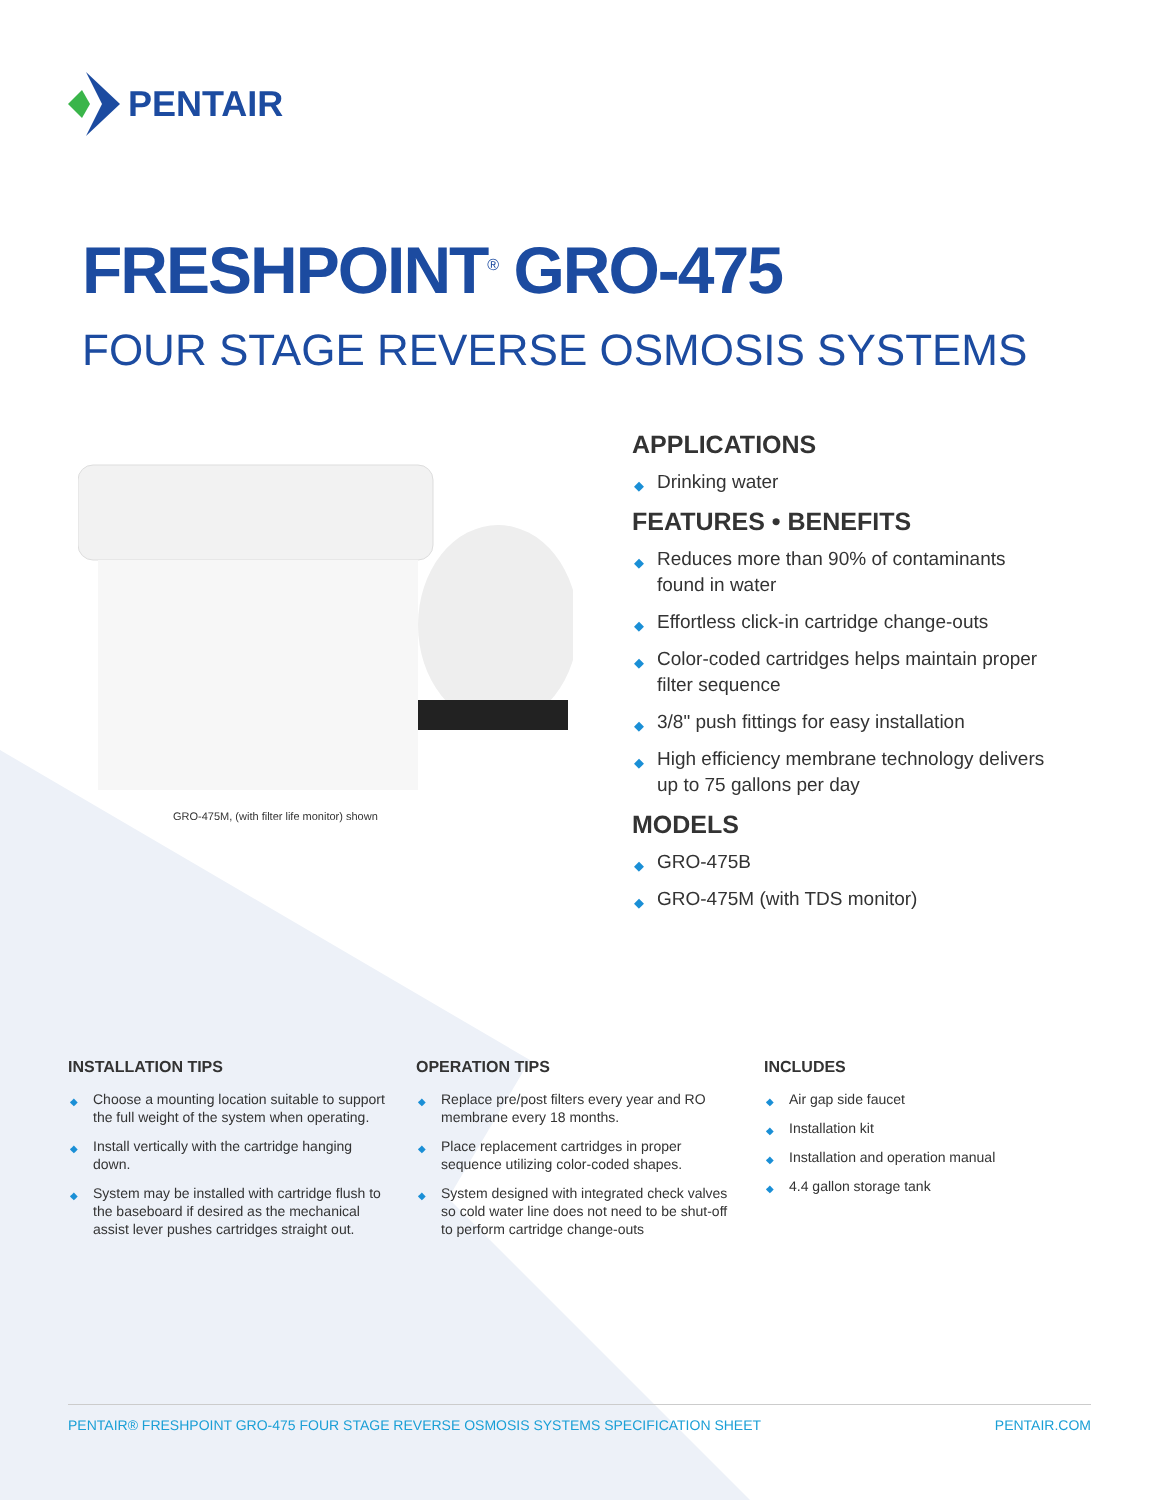PENTAIR
FRESHPOINT<sup>®</sup> GRO-475
FOUR STAGE REVERSE OSMOSIS SYSTEMS
GRO-475M, (with filter life monitor) shown
APPLICATIONS
◆ Drinking water
FEATURES • BENEFITS
◆ Reduces more than 90% of contaminants found in water
◆ Effortless click-in cartridge change-outs
◆ Color-coded cartridges helps maintain proper filter sequence
◆ 3/8" push fittings for easy installation
◆ High efficiency membrane technology delivers up to 75 gallons per day
MODELS
◆ GRO-475B
◆ GRO-475M (with TDS monitor)
INSTALLATION TIPS
◆ Choose a mounting location suitable to support the full weight of the system when operating.
◆ Install vertically with the cartridge hanging down.
◆ System may be installed with cartridge flush to the baseboard if desired as the mechanical assist lever pushes cartridges straight out.
OPERATION TIPS
◆ Replace pre/post filters every year and RO membrane every 18 months.
◆ Place replacement cartridges in proper sequence utilizing color-coded shapes.
◆ System designed with integrated check valves so cold water line does not need to be shut-off to perform cartridge change-outs
INCLUDES
◆ Air gap side faucet
◆ Installation kit
◆ Installation and operation manual
◆ 4.4 gallon storage tank
PENTAIR® FRESHPOINT GRO-475 FOUR STAGE REVERSE OSMOSIS SYSTEMS SPECIFICATION SHEET PENTAIR.COM